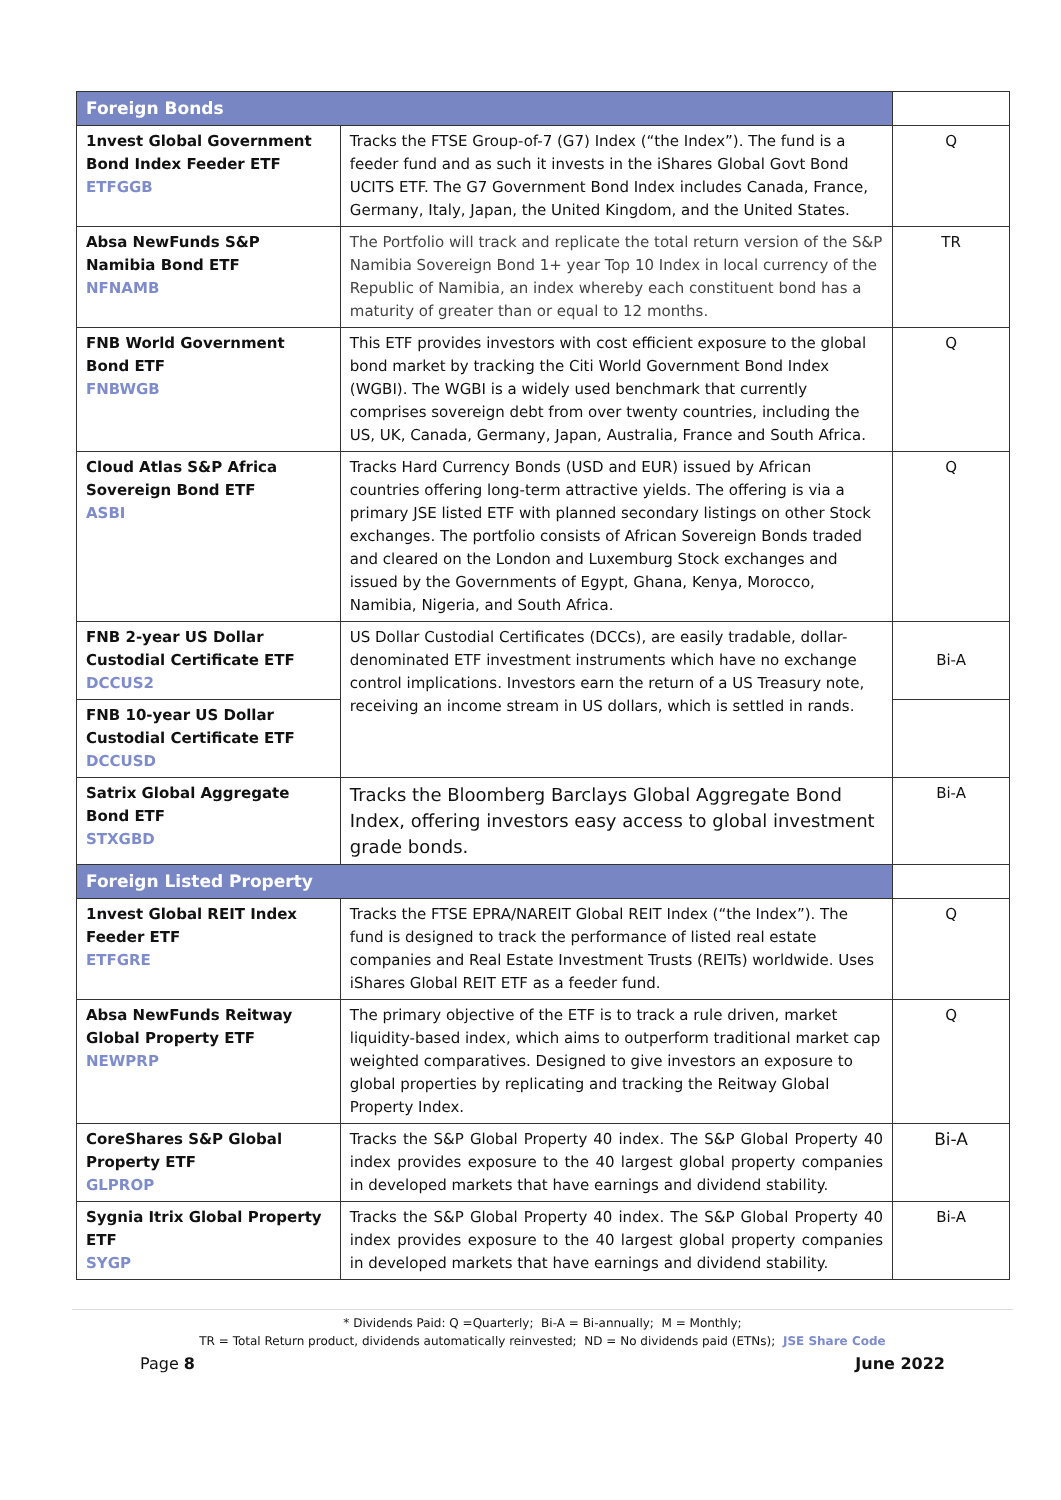| Foreign Bonds | | |
| 1nvest Global Government Bond Index Feeder ETF ETFGGB | Tracks the FTSE Group-of-7 (G7) Index (“the Index”). The fund is a feeder fund and as such it invests in the iShares Global Govt Bond UCITS ETF. The G7 Government Bond Index includes Canada, France, Germany, Italy, Japan, the United Kingdom, and the United States. | Q |
| Absa NewFunds S&P Namibia Bond ETF NFNAMB | The Portfolio will track and replicate the total return version of the S&P Namibia Sovereign Bond 1+ year Top 10 Index in local currency of the Republic of Namibia, an index whereby each constituent bond has a maturity of greater than or equal to 12 months. | TR |
| FNB World Government Bond ETF FNBWGB | This ETF provides investors with cost efficient exposure to the global bond market by tracking the Citi World Government Bond Index (WGBI). The WGBI is a widely used benchmark that currently comprises sovereign debt from over twenty countries, including the US, UK, Canada, Germany, Japan, Australia, France and South Africa. | Q |
| Cloud Atlas S&P Africa Sovereign Bond ETF ASBI | Tracks Hard Currency Bonds (USD and EUR) issued by African countries offering long-term attractive yields. The offering is via a primary JSE listed ETF with planned secondary listings on other Stock exchanges. The portfolio consists of African Sovereign Bonds traded and cleared on the London and Luxemburg Stock exchanges and issued by the Governments of Egypt, Ghana, Kenya, Morocco, Namibia, Nigeria, and South Africa. | Q |
| FNB 2-year US Dollar Custodial Certificate ETF DCCUS2 | US Dollar Custodial Certificates (DCCs), are easily tradable, dollar-denominated ETF investment instruments which have no exchange control implications. Investors earn the return of a US Treasury note, receiving an income stream in US dollars, which is settled in rands. | Bi-A |
| FNB 10-year US Dollar Custodial Certificate ETF DCCUSD | | |
| Satrix Global Aggregate Bond ETF STXGBD | Tracks the Bloomberg Barclays Global Aggregate Bond Index, offering investors easy access to global investment grade bonds. | Bi-A |
| Foreign Listed Property | | |
| 1nvest Global REIT Index Feeder ETF ETFGRE | Tracks the FTSE EPRA/NAREIT Global REIT Index (“the Index”). The fund is designed to track the performance of listed real estate companies and Real Estate Investment Trusts (REITs) worldwide. Uses iShares Global REIT ETF as a feeder fund. | Q |
| Absa NewFunds Reitway Global Property ETF NEWPRP | The primary objective of the ETF is to track a rule driven, market liquidity-based index, which aims to outperform traditional market cap weighted comparatives. Designed to give investors an exposure to global properties by replicating and tracking the Reitway Global Property Index. | Q |
| CoreShares S&P Global Property ETF GLPROP | Tracks the S&P Global Property 40 index. The S&P Global Property 40 index provides exposure to the 40 largest global property companies in developed markets that have earnings and dividend stability. | Bi-A |
| Sygnia Itrix Global Property ETF SYGP | Tracks the S&P Global Property 40 index. The S&P Global Property 40 index provides exposure to the 40 largest global property companies in developed markets that have earnings and dividend stability. | Bi-A |
* Dividends Paid: Q =Quarterly; Bi-A = Bi-annually; M = Monthly;
TR = Total Return product, dividends automatically reinvested; ND = No dividends paid (ETNs); JSE Share Code
Page 8 June 2022